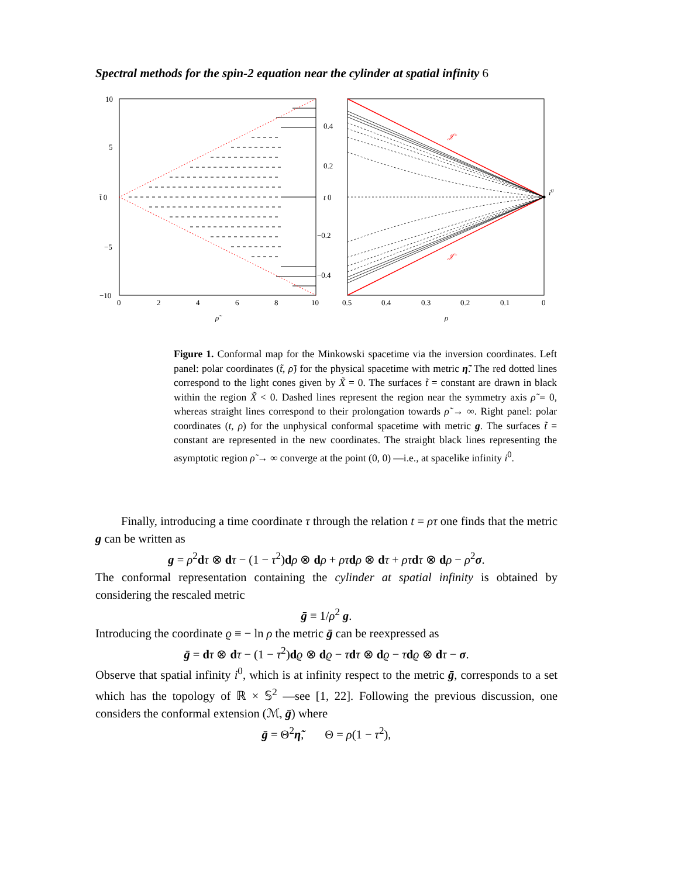Spectral methods for the spin-2 equation near the cylinder at spatial infinity 6
10
5
t̃ 0
−5
−10
0
2
4
6
8
10
ρ̃
0.4
0.2
t 0
−0.2
−0.4
0.5
0.4
0.3
0.2
0.1
0
ρ
i0
𝒥+
𝒥−
Figure 1. Conformal map for the Minkowski spacetime via the inversion coordinates. Left panel: polar coordinates (t̃, ρ̃) for the physical spacetime with metric η̃. The red dotted lines correspond to the light cones given by X̃ = 0. The surfaces t̃ = constant are drawn in black within the region X̃ < 0. Dashed lines represent the region near the symmetry axis ρ̃ = 0, whereas straight lines correspond to their prolongation towards ρ̃ → ∞. Right panel: polar coordinates (t, ρ) for the unphysical conformal spacetime with metric g. The surfaces t̃ = constant are represented in the new coordinates. The straight black lines representing the asymptotic region ρ̃ → ∞ converge at the point (0, 0) —i.e., at spacelike infinity i<sup>0</sup>.
Finally, introducing a time coordinate τ through the relation t = ρτ one finds that the metric g can be written as
g = ρ<sup>2</sup>dτ ⊗ dτ − (1 − τ<sup>2</sup>)dρ ⊗ dρ + ρτ dρ ⊗ dτ + ρτ dτ ⊗ dρ − ρ<sup>2</sup>σ.
The conformal representation containing the cylinder at spatial infinity is obtained by considering the rescaled metric
ḡ ≡ 1/ρ<sup>2</sup> g.
Introducing the coordinate ϱ ≡ − ln ρ the metric ḡ can be reexpressed as
ḡ = dτ ⊗ dτ − (1 − τ<sup>2</sup>)dϱ ⊗ dϱ − τdτ ⊗ dϱ − τdϱ ⊗ dτ − σ.
Observe that spatial infinity i<sup>0</sup>, which is at infinity respect to the metric ḡ, corresponds to a set which has the topology of ℝ × 𝕊<sup>2</sup> —see [1, 22]. Following the previous discussion, one considers the conformal extension (ℳ, ḡ) where
ḡ = Θ<sup>2</sup>η̃, Θ = ρ(1 − τ<sup>2</sup>),